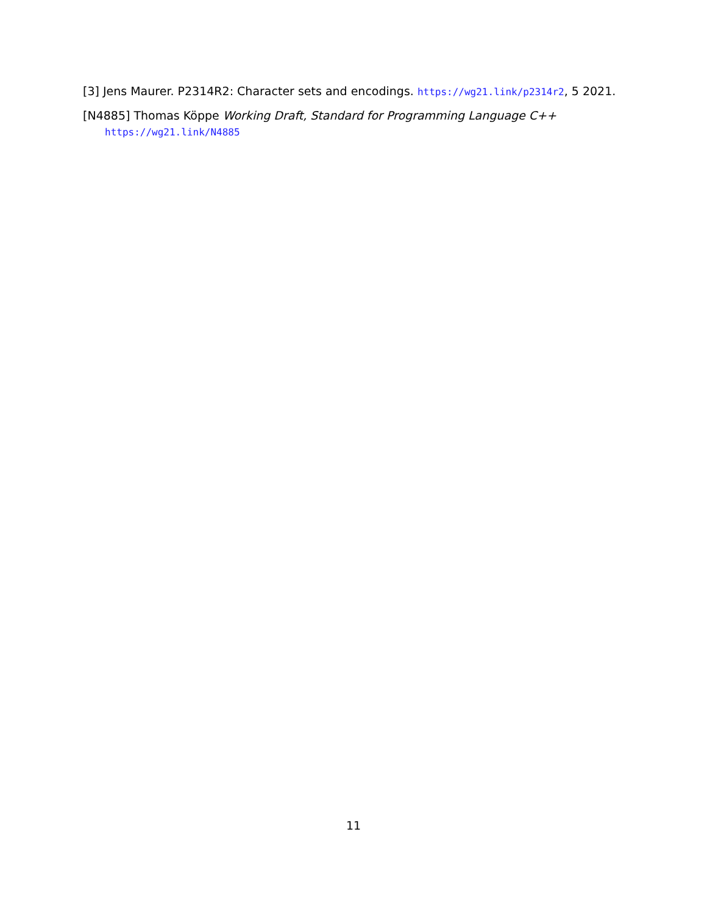[3] Jens Maurer. P2314R2: Character sets and encodings. https://wg21.link/p2314r2, 5 2021.
[N4885] Thomas Köppe Working Draft, Standard for Programming Language C++
https://wg21.link/N4885
11